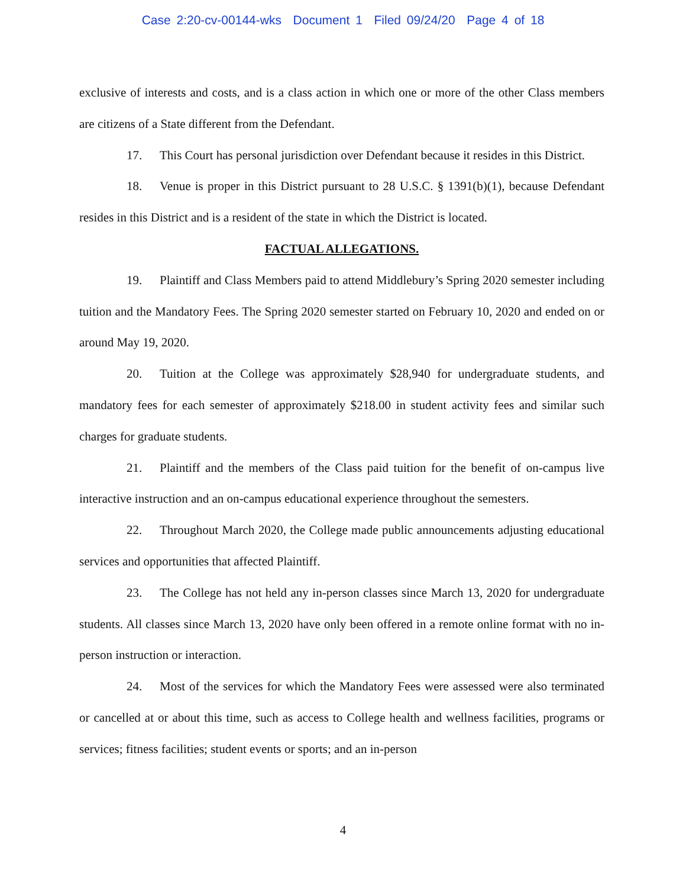Case 2:20-cv-00144-wks Document 1 Filed 09/24/20 Page 4 of 18
exclusive of interests and costs, and is a class action in which one or more of the other Class members are citizens of a State different from the Defendant.
17. This Court has personal jurisdiction over Defendant because it resides in this District.
18. Venue is proper in this District pursuant to 28 U.S.C. § 1391(b)(1), because Defendant resides in this District and is a resident of the state in which the District is located.
FACTUAL ALLEGATIONS.
19. Plaintiff and Class Members paid to attend Middlebury’s Spring 2020 semester including tuition and the Mandatory Fees. The Spring 2020 semester started on February 10, 2020 and ended on or around May 19, 2020.
20. Tuition at the College was approximately $28,940 for undergraduate students, and mandatory fees for each semester of approximately $218.00 in student activity fees and similar such charges for graduate students.
21. Plaintiff and the members of the Class paid tuition for the benefit of on-campus live interactive instruction and an on-campus educational experience throughout the semesters.
22. Throughout March 2020, the College made public announcements adjusting educational services and opportunities that affected Plaintiff.
23. The College has not held any in-person classes since March 13, 2020 for undergraduate students. All classes since March 13, 2020 have only been offered in a remote online format with no in-person instruction or interaction.
24. Most of the services for which the Mandatory Fees were assessed were also terminated or cancelled at or about this time, such as access to College health and wellness facilities, programs or services; fitness facilities; student events or sports; and an in-person
4